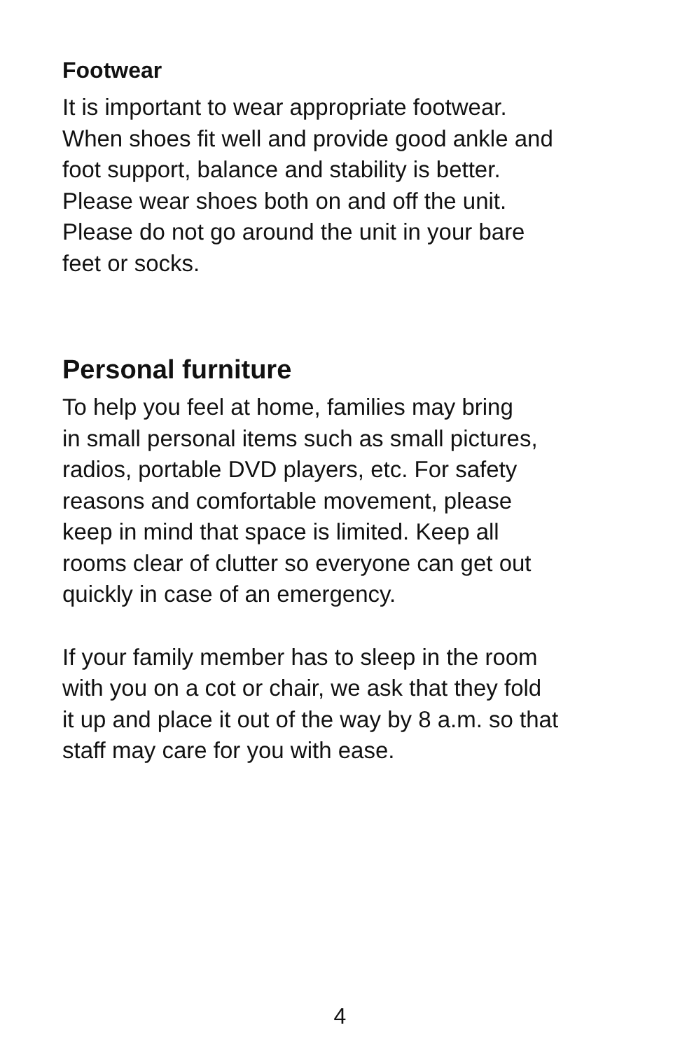Footwear
It is important to wear appropriate footwear.
When shoes fit well and provide good ankle and
foot support, balance and stability is better.
Please wear shoes both on and off the unit.
Please do not go around the unit in your bare
feet or socks.
Personal furniture
To help you feel at home, families may bring
in small personal items such as small pictures,
radios, portable DVD players, etc. For safety
reasons and comfortable movement, please
keep in mind that space is limited. Keep all
rooms clear of clutter so everyone can get out
quickly in case of an emergency.
If your family member has to sleep in the room
with you on a cot or chair, we ask that they fold
it up and place it out of the way by 8 a.m. so that
staff may care for you with ease.
4